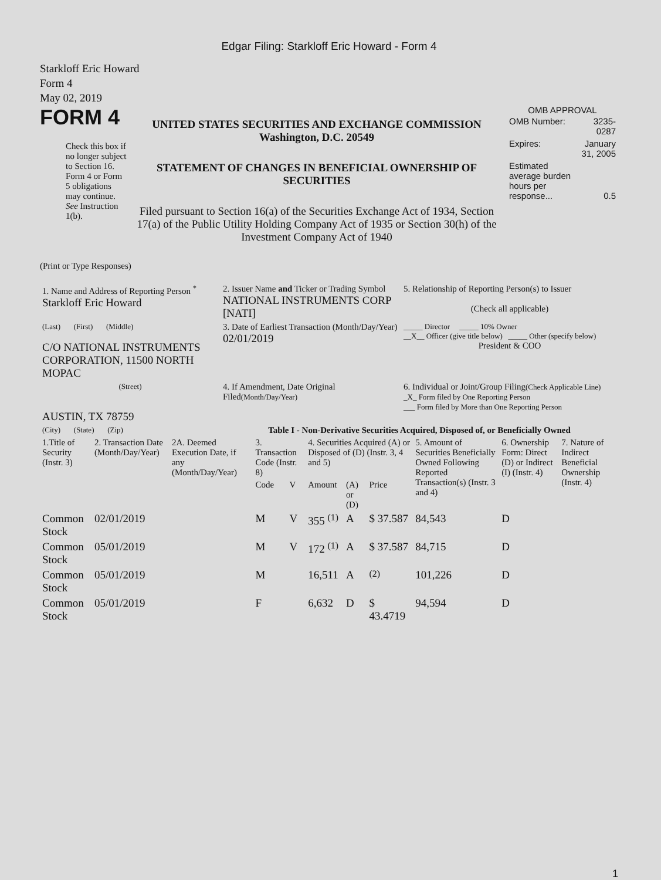Edgar Filing: Starkloff Eric Howard - Form 4
Starkloff Eric Howard
Form 4
May 02, 2019
FORM 4
Check this box if no longer subject to Section 16. Form 4 or Form 5 obligations may continue. See Instruction 1(b).
UNITED STATES SECURITIES AND EXCHANGE COMMISSION
Washington, D.C. 20549
STATEMENT OF CHANGES IN BENEFICIAL OWNERSHIP OF SECURITIES
Filed pursuant to Section 16(a) of the Securities Exchange Act of 1934, Section 17(a) of the Public Utility Holding Company Act of 1935 or Section 30(h) of the Investment Company Act of 1940
OMB APPROVAL
| OMB Number: | 3235-0287 |
| Expires: | January 31, 2005 |
| Estimated average burden hours per response... | 0.5 |
(Print or Type Responses)
| 1. Name and Address of Reporting Person <sup>*</sup> Starkloff Eric Howard | 2. Issuer Name and Ticker or Trading Symbol NATIONAL INSTRUMENTS CORP [NATI] | 5. Relationship of Reporting Person(s) to Issuer (Check all applicable) |
| (Last) (First) (Middle) C/O NATIONAL INSTRUMENTS CORPORATION, 11500 NORTH MOPAC | 3. Date of Earliest Transaction (Month/Day/Year) 02/01/2019 | _____ Director _____ 10% Owner __X__ Officer (give title below) _____ Other (specify below) President & COO |
| (Street) AUSTIN, TX 78759 | 4. If Amendment, Date Original Filed (Month/Day/Year) | 6. Individual or Joint/Group Filing (Check Applicable Line) _X_ Form filed by One Reporting Person ___ Form filed by More than One Reporting Person |
| (City) (State) (Zip) | Table I - Non-Derivative Securities Acquired, Disposed of, or Beneficially Owned | |
| 1.Title of Security (Instr. 3) | 2. Transaction Date (Month/Day/Year) | 2A. Deemed Execution Date, if any (Month/Day/Year) | 3. Transaction Code (Instr. 8) | | 4. Securities Acquired (A) or Disposed of (D) (Instr. 3, 4 and 5) | | | 5. Amount of Securities Beneficially Owned Following Reported Transaction(s) (Instr. 3 and 4) | 6. Ownership Form: Direct (D) or Indirect (I) (Instr. 4) | 7. Nature of Indirect Beneficial Ownership (Instr. 4) |
| --- | --- | --- | --- | --- | --- | --- | --- | --- | --- | --- |
| | | | Code | V | Amount | (A) or (D) | Price | | | |
| Common Stock | 02/01/2019 | | M | V | 355 <sup>(1)</sup> | A | $ 37.587 | 84,543 | D | |
| Common Stock | 05/01/2019 | | M | V | 172 <sup>(1)</sup> | A | $ 37.587 | 84,715 | D | |
| Common Stock | 05/01/2019 | | M | | 16,511 | A | <sup>(2)</sup> | 101,226 | D | |
| Common Stock | 05/01/2019 | | F | | 6,632 | D | $ 43.4719 | 94,594 | D | |
1